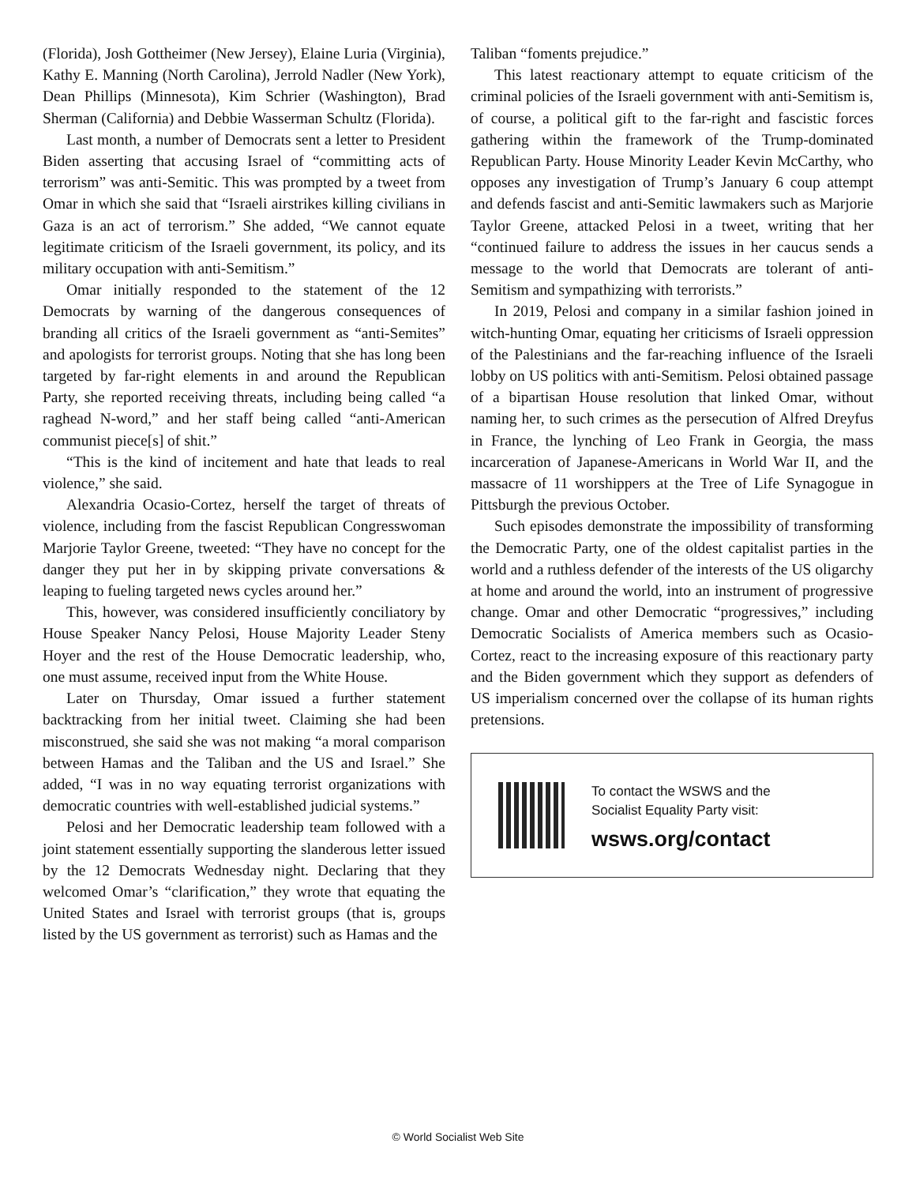(Florida), Josh Gottheimer (New Jersey), Elaine Luria (Virginia), Kathy E. Manning (North Carolina), Jerrold Nadler (New York), Dean Phillips (Minnesota), Kim Schrier (Washington), Brad Sherman (California) and Debbie Wasserman Schultz (Florida).
Last month, a number of Democrats sent a letter to President Biden asserting that accusing Israel of “committing acts of terrorism” was anti-Semitic. This was prompted by a tweet from Omar in which she said that “Israeli airstrikes killing civilians in Gaza is an act of terrorism.” She added, “We cannot equate legitimate criticism of the Israeli government, its policy, and its military occupation with anti-Semitism.”
Omar initially responded to the statement of the 12 Democrats by warning of the dangerous consequences of branding all critics of the Israeli government as “anti-Semites” and apologists for terrorist groups. Noting that she has long been targeted by far-right elements in and around the Republican Party, she reported receiving threats, including being called “a raghead N-word,” and her staff being called “anti-American communist piece[s] of shit.”
“This is the kind of incitement and hate that leads to real violence,” she said.
Alexandria Ocasio-Cortez, herself the target of threats of violence, including from the fascist Republican Congresswoman Marjorie Taylor Greene, tweeted: “They have no concept for the danger they put her in by skipping private conversations & leaping to fueling targeted news cycles around her.”
This, however, was considered insufficiently conciliatory by House Speaker Nancy Pelosi, House Majority Leader Steny Hoyer and the rest of the House Democratic leadership, who, one must assume, received input from the White House.
Later on Thursday, Omar issued a further statement backtracking from her initial tweet. Claiming she had been misconstrued, she said she was not making “a moral comparison between Hamas and the Taliban and the US and Israel.” She added, “I was in no way equating terrorist organizations with democratic countries with well-established judicial systems.”
Pelosi and her Democratic leadership team followed with a joint statement essentially supporting the slanderous letter issued by the 12 Democrats Wednesday night. Declaring that they welcomed Omar’s “clarification,” they wrote that equating the United States and Israel with terrorist groups (that is, groups listed by the US government as terrorist) such as Hamas and the
Taliban “foments prejudice.”
This latest reactionary attempt to equate criticism of the criminal policies of the Israeli government with anti-Semitism is, of course, a political gift to the far-right and fascistic forces gathering within the framework of the Trump-dominated Republican Party. House Minority Leader Kevin McCarthy, who opposes any investigation of Trump’s January 6 coup attempt and defends fascist and anti-Semitic lawmakers such as Marjorie Taylor Greene, attacked Pelosi in a tweet, writing that her “continued failure to address the issues in her caucus sends a message to the world that Democrats are tolerant of anti-Semitism and sympathizing with terrorists.”
In 2019, Pelosi and company in a similar fashion joined in witch-hunting Omar, equating her criticisms of Israeli oppression of the Palestinians and the far-reaching influence of the Israeli lobby on US politics with anti-Semitism. Pelosi obtained passage of a bipartisan House resolution that linked Omar, without naming her, to such crimes as the persecution of Alfred Dreyfus in France, the lynching of Leo Frank in Georgia, the mass incarceration of Japanese-Americans in World War II, and the massacre of 11 worshippers at the Tree of Life Synagogue in Pittsburgh the previous October.
Such episodes demonstrate the impossibility of transforming the Democratic Party, one of the oldest capitalist parties in the world and a ruthless defender of the interests of the US oligarchy at home and around the world, into an instrument of progressive change. Omar and other Democratic “progressives,” including Democratic Socialists of America members such as Ocasio-Cortez, react to the increasing exposure of this reactionary party and the Biden government which they support as defenders of US imperialism concerned over the collapse of its human rights pretensions.
To contact the WSWS and the
Socialist Equality Party visit:
wsws.org/contact
© World Socialist Web Site